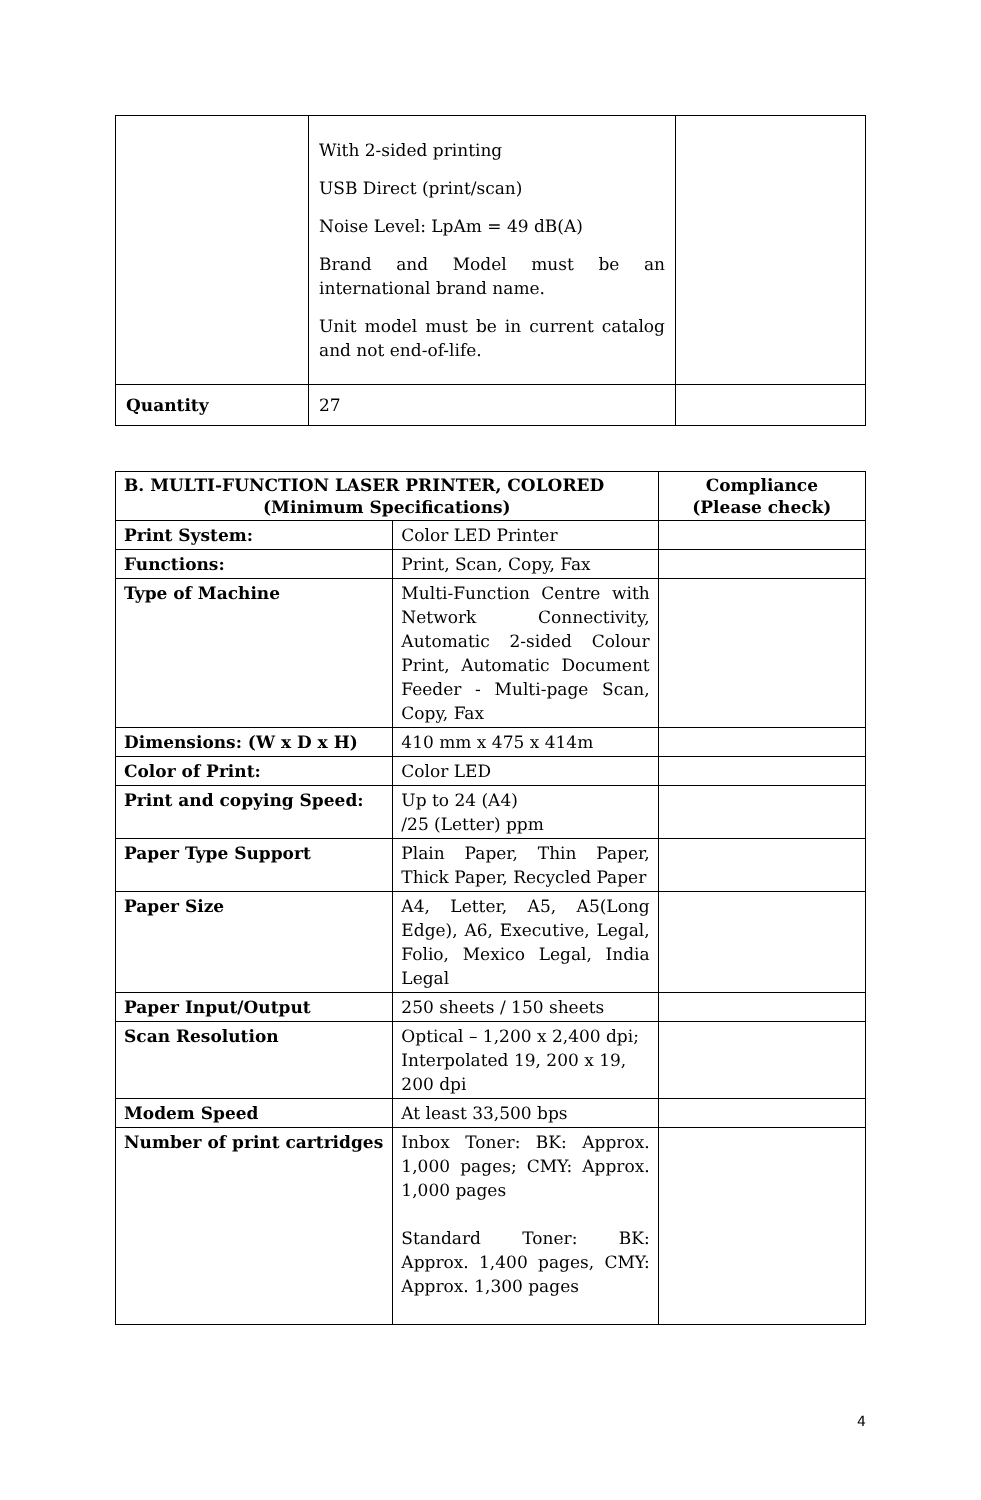| | With 2-sided printing USB Direct (print/scan) Noise Level: LpAm = 49 dB(A) Brand and Model must be an international brand name. Unit model must be in current catalog and not end-of-life. | |
| Quantity | 27 | |
| B. MULTI-FUNCTION LASER PRINTER, COLORED (Minimum Specifications) | | Compliance (Please check) |
| --- | --- | --- |
| Print System: | Color LED Printer | |
| Functions: | Print, Scan, Copy, Fax | |
| Type of Machine | Multi-Function Centre with Network Connectivity, Automatic 2-sided Colour Print, Automatic Document Feeder - Multi-page Scan, Copy, Fax | |
| Dimensions: (W x D x H) | 410 mm x 475 x 414m | |
| Color of Print: | Color LED | |
| Print and copying Speed: | Up to 24 (A4) /25 (Letter) ppm | |
| Paper Type Support | Plain Paper, Thin Paper, Thick Paper, Recycled Paper | |
| Paper Size | A4, Letter, A5, A5(Long Edge), A6, Executive, Legal, Folio, Mexico Legal, India Legal | |
| Paper Input/Output | 250 sheets / 150 sheets | |
| Scan Resolution | Optical – 1,200 x 2,400 dpi; Interpolated 19, 200 x 19, 200 dpi | |
| Modem Speed | At least 33,500 bps | |
| Number of print cartridges | Inbox Toner: BK: Approx. 1,000 pages; CMY: Approx. 1,000 pages Standard Toner: BK: Approx. 1,400 pages, CMY: Approx. 1,300 pages | |
4